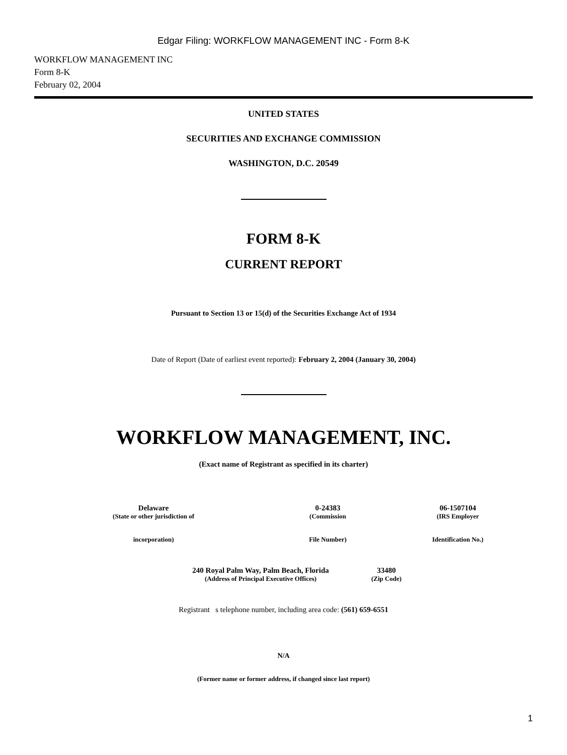Edgar Filing: WORKFLOW MANAGEMENT INC - Form 8-K
WORKFLOW MANAGEMENT INC
Form 8-K
February 02, 2004
UNITED STATES
SECURITIES AND EXCHANGE COMMISSION
WASHINGTON, D.C. 20549
FORM 8-K
CURRENT REPORT
Pursuant to Section 13 or 15(d) of the Securities Exchange Act of 1934
Date of Report (Date of earliest event reported): February 2, 2004 (January 30, 2004)
WORKFLOW MANAGEMENT, INC.
(Exact name of Registrant as specified in its charter)
| Delaware | 0-24383 | 06-1507104 |
| (State or other jurisdiction of | (Commission | (IRS Employer |
| incorporation) | File Number) | Identification No.) |
| 240 Royal Palm Way, Palm Beach, Florida | 33480 |
| (Address of Principal Executive Offices) | (Zip Code) |
Registrant s telephone number, including area code: (561) 659-6551
N/A
(Former name or former address, if changed since last report)
1